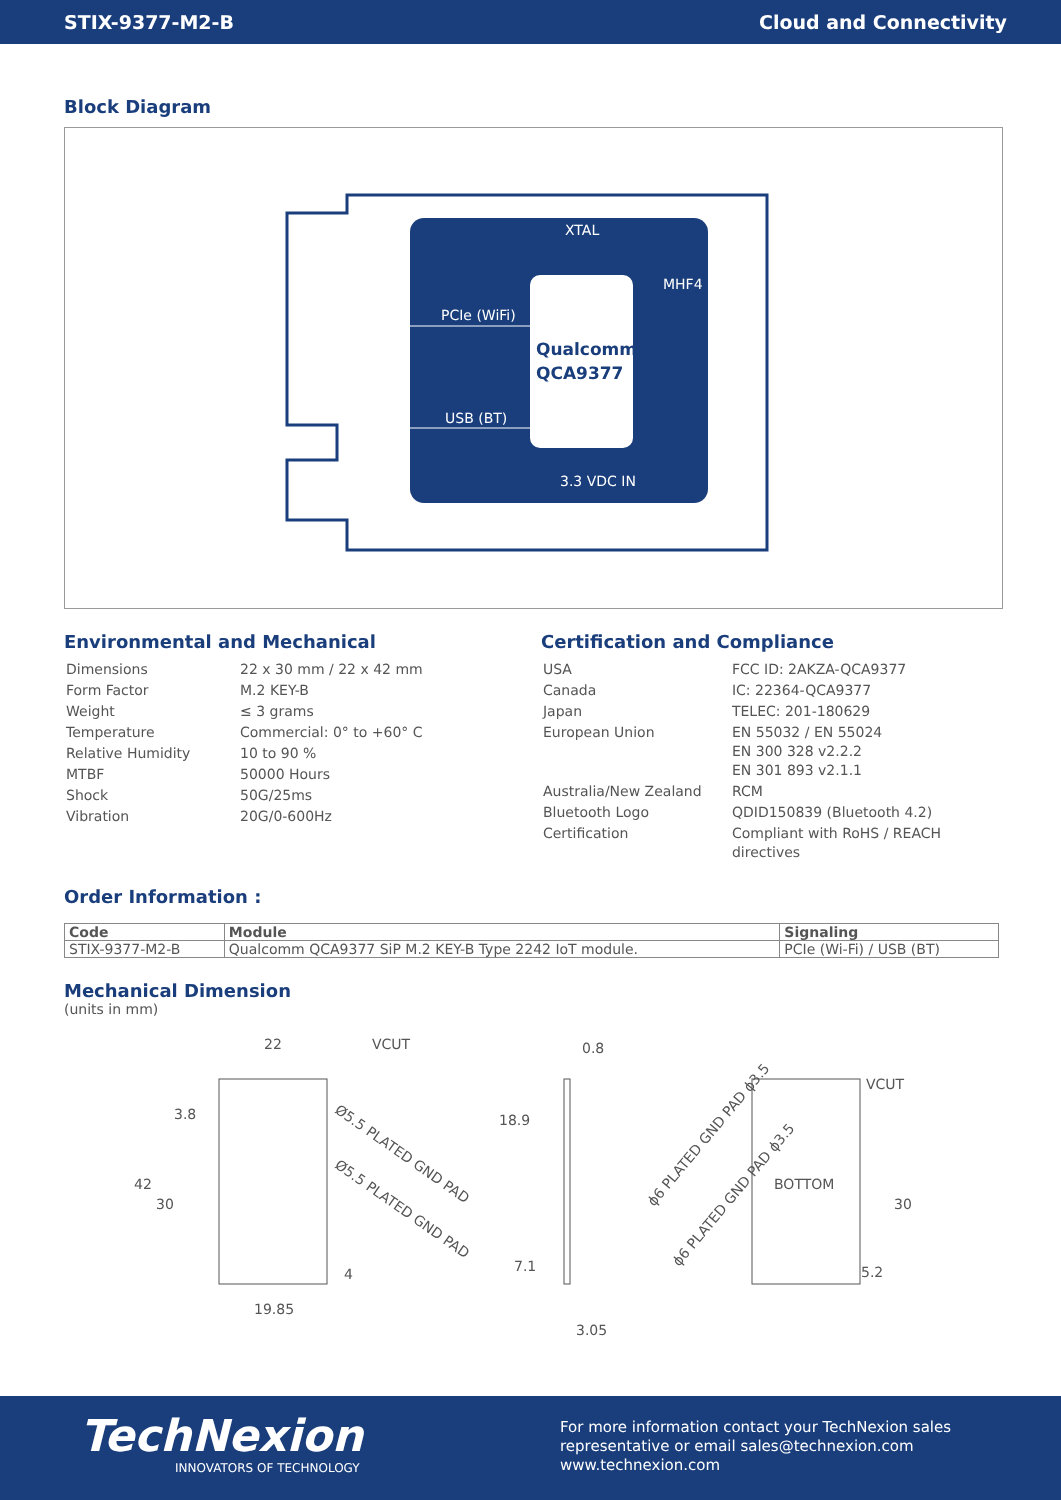STIX-9377-M2-B Cloud and Connectivity
Block Diagram
XTAL
MHF4
PCIe (WiFi)
USB (BT)
3.3 VDC IN
Qualcomm
QCA9377
Environmental and Mechanical
| Dimensions | 22 x 30 mm / 22 x 42 mm |
| Form Factor | M.2 KEY-B |
| Weight | ≤ 3 grams |
| Temperature | Commercial: 0° to +60° C |
| Relative Humidity | 10 to 90 % |
| MTBF | 50000 Hours |
| Shock | 50G/25ms |
| Vibration | 20G/0-600Hz |
Certification and Compliance
| USA | FCC ID: 2AKZA-QCA9377 |
| Canada | IC: 22364-QCA9377 |
| Japan | TELEC: 201-180629 |
| European Union | EN 55032 / EN 55024 EN 300 328 v2.2.2 EN 301 893 v2.1.1 |
| Australia/New Zealand | RCM |
| Bluetooth Logo | QDID150839 (Bluetooth 4.2) |
| Certification | Compliant with RoHS / REACH directives |
Order Information :
| Code | Module | Signaling |
| --- | --- | --- |
| STIX-9377-M2-B | Qualcomm QCA9377 SiP M.2 KEY-B Type 2242 IoT module. | PCIe (Wi-Fi) / USB (BT) |
Mechanical Dimension
(units in mm)
22
VCUT
3.8
42
30
4
19.85
Ø5.5 PLATED GND PAD
Ø5.5 PLATED GND PAD
0.8
18.9
7.1
3.05
VCUT
BOTTOM
30
5.2
ϕ6 PLATED GND PAD ϕ3.5
ϕ6 PLATED GND PAD ϕ3.5
TechNexion
INNOVATORS OF TECHNOLOGY
For more information contact your TechNexion sales
representative or email sales@technexion.com
www.technexion.com